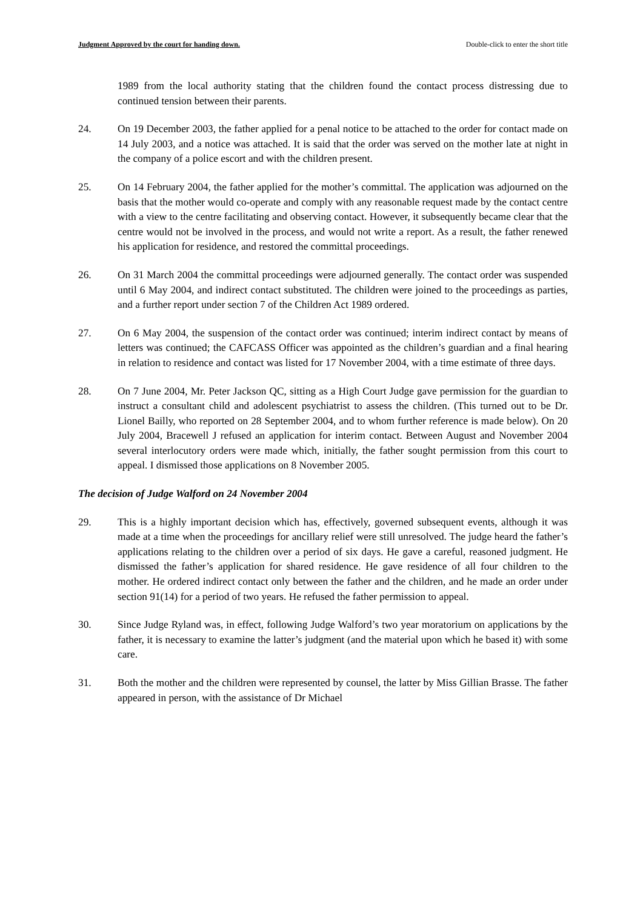Judgment Approved by the court for handing down. Double-click to enter the short title
1989 from the local authority stating that the children found the contact process distressing due to continued tension between their parents.
24. On 19 December 2003, the father applied for a penal notice to be attached to the order for contact made on 14 July 2003, and a notice was attached. It is said that the order was served on the mother late at night in the company of a police escort and with the children present.
25. On 14 February 2004, the father applied for the mother’s committal. The application was adjourned on the basis that the mother would co-operate and comply with any reasonable request made by the contact centre with a view to the centre facilitating and observing contact. However, it subsequently became clear that the centre would not be involved in the process, and would not write a report. As a result, the father renewed his application for residence, and restored the committal proceedings.
26. On 31 March 2004 the committal proceedings were adjourned generally. The contact order was suspended until 6 May 2004, and indirect contact substituted. The children were joined to the proceedings as parties, and a further report under section 7 of the Children Act 1989 ordered.
27. On 6 May 2004, the suspension of the contact order was continued; interim indirect contact by means of letters was continued; the CAFCASS Officer was appointed as the children’s guardian and a final hearing in relation to residence and contact was listed for 17 November 2004, with a time estimate of three days.
28. On 7 June 2004, Mr. Peter Jackson QC, sitting as a High Court Judge gave permission for the guardian to instruct a consultant child and adolescent psychiatrist to assess the children. (This turned out to be Dr. Lionel Bailly, who reported on 28 September 2004, and to whom further reference is made below). On 20 July 2004, Bracewell J refused an application for interim contact. Between August and November 2004 several interlocutory orders were made which, initially, the father sought permission from this court to appeal. I dismissed those applications on 8 November 2005.
The decision of Judge Walford on 24 November 2004
29. This is a highly important decision which has, effectively, governed subsequent events, although it was made at a time when the proceedings for ancillary relief were still unresolved. The judge heard the father’s applications relating to the children over a period of six days. He gave a careful, reasoned judgment. He dismissed the father’s application for shared residence. He gave residence of all four children to the mother. He ordered indirect contact only between the father and the children, and he made an order under section 91(14) for a period of two years. He refused the father permission to appeal.
30. Since Judge Ryland was, in effect, following Judge Walford’s two year moratorium on applications by the father, it is necessary to examine the latter’s judgment (and the material upon which he based it) with some care.
31. Both the mother and the children were represented by counsel, the latter by Miss Gillian Brasse. The father appeared in person, with the assistance of Dr Michael